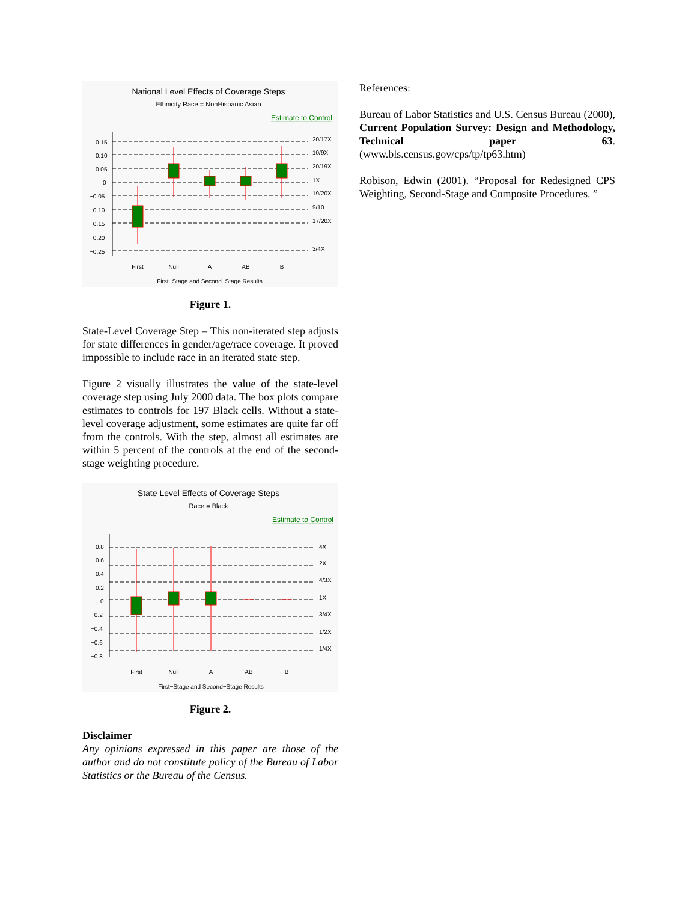National Level Effects of Coverage Steps
Ethnicity Race = NonHispanic Asian
Estimate to Control
0.15
0.10
0.05
0
−0.05
−0.10
−0.15
−0.20
−0.25
20/17X
10/9X
20/19X
1X
19/20X
9/10
17/20X
3/4X
First
Null
A
AB
B
First−Stage and Second−Stage Results
Figure 1.
State-Level Coverage Step – This non-iterated step adjusts for state differences in gender/age/race coverage. It proved impossible to include race in an iterated state step.
Figure 2 visually illustrates the value of the state-level coverage step using July 2000 data. The box plots compare estimates to controls for 197 Black cells. Without a state-level coverage adjustment, some estimates are quite far off from the controls. With the step, almost all estimates are within 5 percent of the controls at the end of the second-stage weighting procedure.
State Level Effects of Coverage Steps
Race = Black
Estimate to Control
0.8
0.6
0.4
0.2
0
−0.2
−0.4
−0.6
−0.8
4X
2X
4/3X
1X
3/4X
1/2X
1/4X
First
Null
A
AB
B
First−Stage and Second−Stage Results
Figure 2.
Disclaimer
Any opinions expressed in this paper are those of the author and do not constitute policy of the Bureau of Labor Statistics or the Bureau of the Census.
References:
Bureau of Labor Statistics and U.S. Census Bureau (2000), Current Population Survey: Design and Methodology, Technical paper 63. (www.bls.census.gov/cps/tp/tp63.htm)
Robison, Edwin (2001). “Proposal for Redesigned CPS Weighting, Second-Stage and Composite Procedures. ”